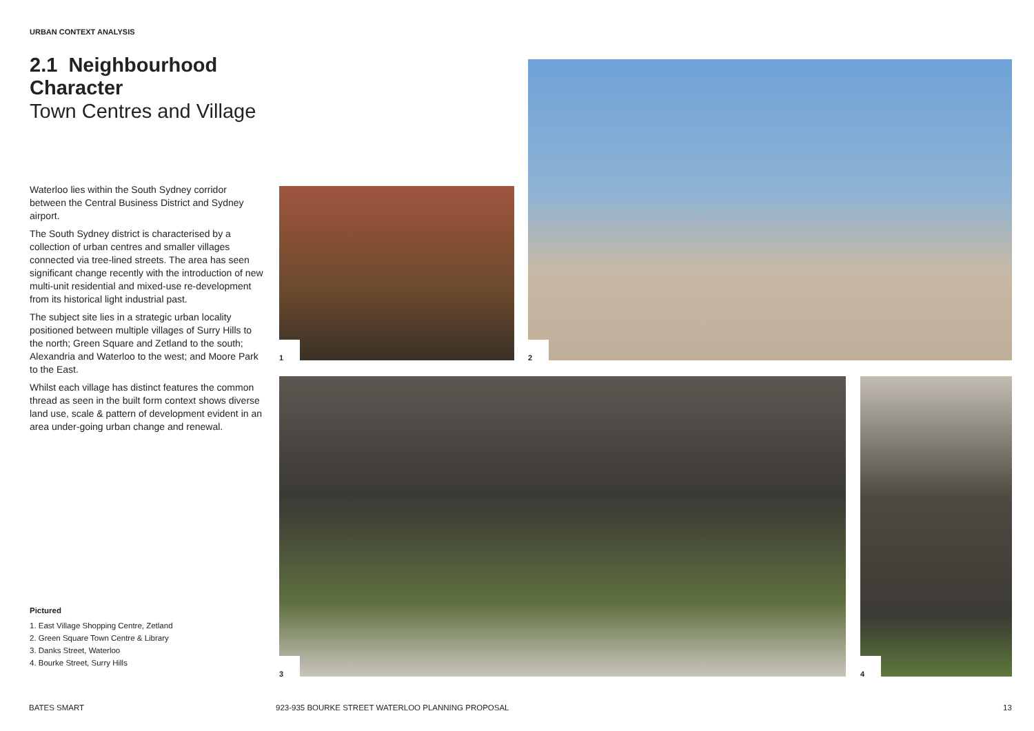URBAN CONTEXT ANALYSIS
2.1 Neighbourhood Character
Town Centres and Village
Waterloo lies within the South Sydney corridor between the Central Business District and Sydney airport.
The South Sydney district is characterised by a collection of urban centres and smaller villages connected via tree-lined streets. The area has seen significant change recently with the introduction of new multi-unit residential and mixed-use re-development from its historical light industrial past.
The subject site lies in a strategic urban locality positioned between multiple villages of Surry Hills to the north; Green Square and Zetland to the south; Alexandria and Waterloo to the west; and Moore Park to the East.
Whilst each village has distinct features the common thread as seen in the built form context shows diverse land use, scale & pattern of development evident in an area under-going urban change and renewal.
Pictured
1. East Village Shopping Centre, Zetland
2. Green Square Town Centre & Library
3. Danks Street, Waterloo
4. Bourke Street, Surry Hills
1 2
3 4
BATES SMART
923-935 BOURKE STREET WATERLOO PLANNING PROPOSAL
13